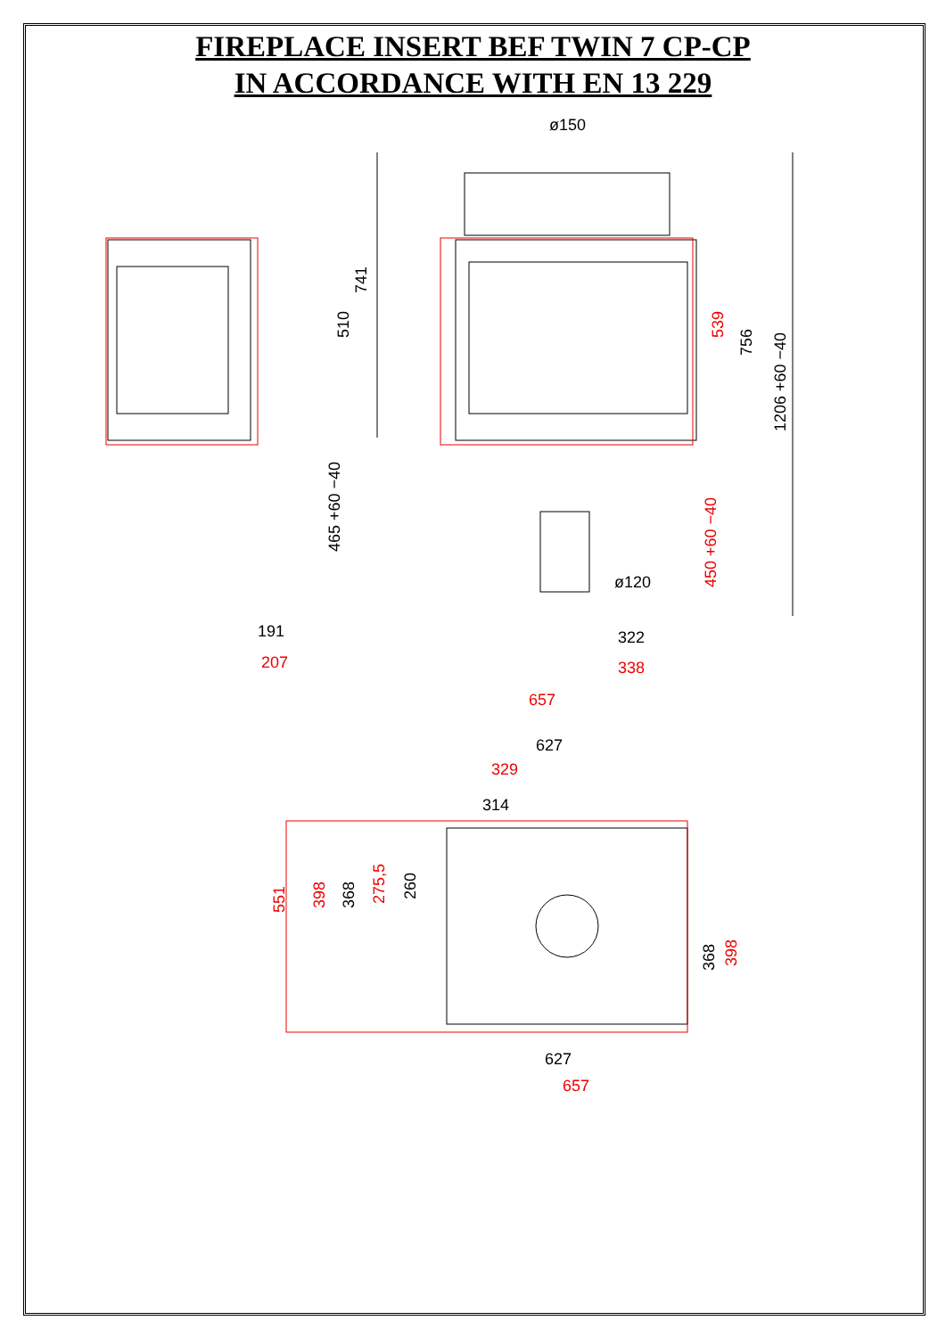FIREPLACE INSERT BEF TWIN 7 CP-CP
IN ACCORDANCE WITH EN 13 229
ø150
741
510
465 +60 −40
191
207
539
756
1206 +60 −40
450 +60 −40
ø120
322
338
657
627
329
314
551
398
368
275,5
260
368
398
627
657